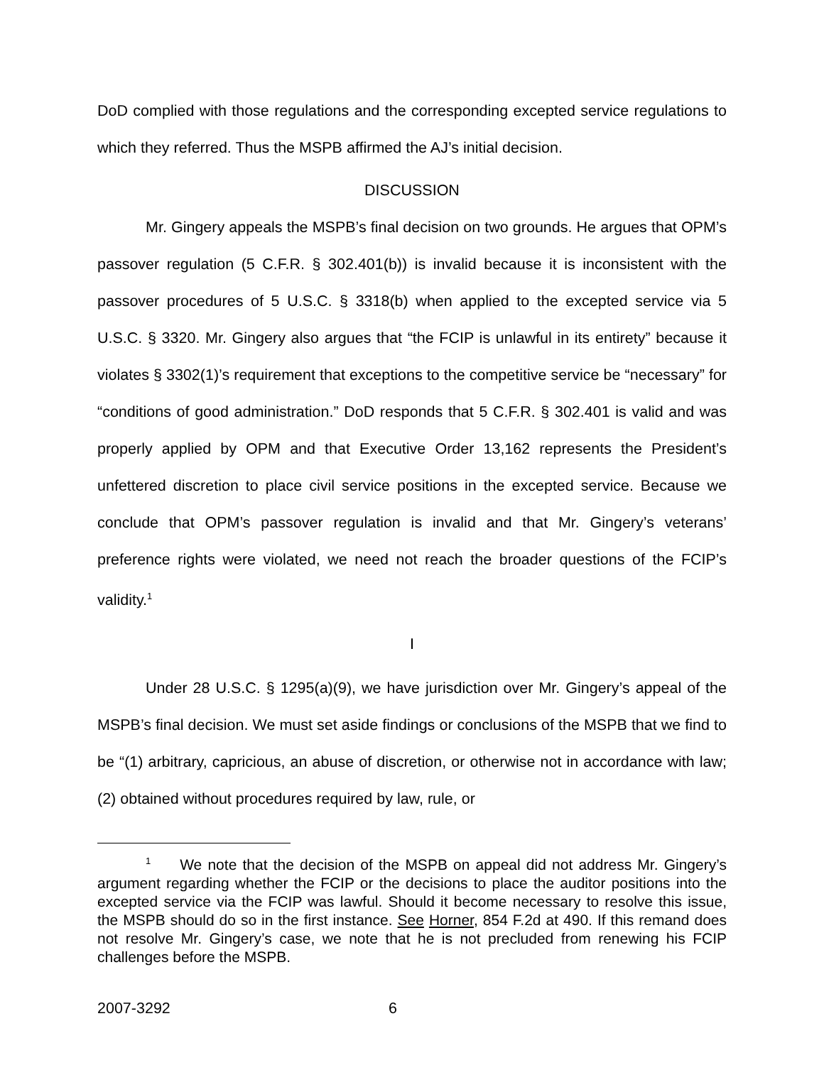DoD complied with those regulations and the corresponding excepted service regulations to which they referred. Thus the MSPB affirmed the AJ’s initial decision.
DISCUSSION
Mr. Gingery appeals the MSPB’s final decision on two grounds. He argues that OPM’s passover regulation (5 C.F.R. § 302.401(b)) is invalid because it is inconsistent with the passover procedures of 5 U.S.C. § 3318(b) when applied to the excepted service via 5 U.S.C. § 3320. Mr. Gingery also argues that “the FCIP is unlawful in its entirety” because it violates § 3302(1)’s requirement that exceptions to the competitive service be “necessary” for “conditions of good administration.” DoD responds that 5 C.F.R. § 302.401 is valid and was properly applied by OPM and that Executive Order 13,162 represents the President’s unfettered discretion to place civil service positions in the excepted service. Because we conclude that OPM’s passover regulation is invalid and that Mr. Gingery’s veterans’ preference rights were violated, we need not reach the broader questions of the FCIP’s validity.<sup>1</sup>
I
Under 28 U.S.C. § 1295(a)(9), we have jurisdiction over Mr. Gingery’s appeal of the MSPB’s final decision. We must set aside findings or conclusions of the MSPB that we find to be “(1) arbitrary, capricious, an abuse of discretion, or otherwise not in accordance with law; (2) obtained without procedures required by law, rule, or
<sup>1</sup> We note that the decision of the MSPB on appeal did not address Mr. Gingery’s argument regarding whether the FCIP or the decisions to place the auditor positions into the excepted service via the FCIP was lawful. Should it become necessary to resolve this issue, the MSPB should do so in the first instance. See Horner, 854 F.2d at 490. If this remand does not resolve Mr. Gingery’s case, we note that he is not precluded from renewing his FCIP challenges before the MSPB.
2007-3292 6